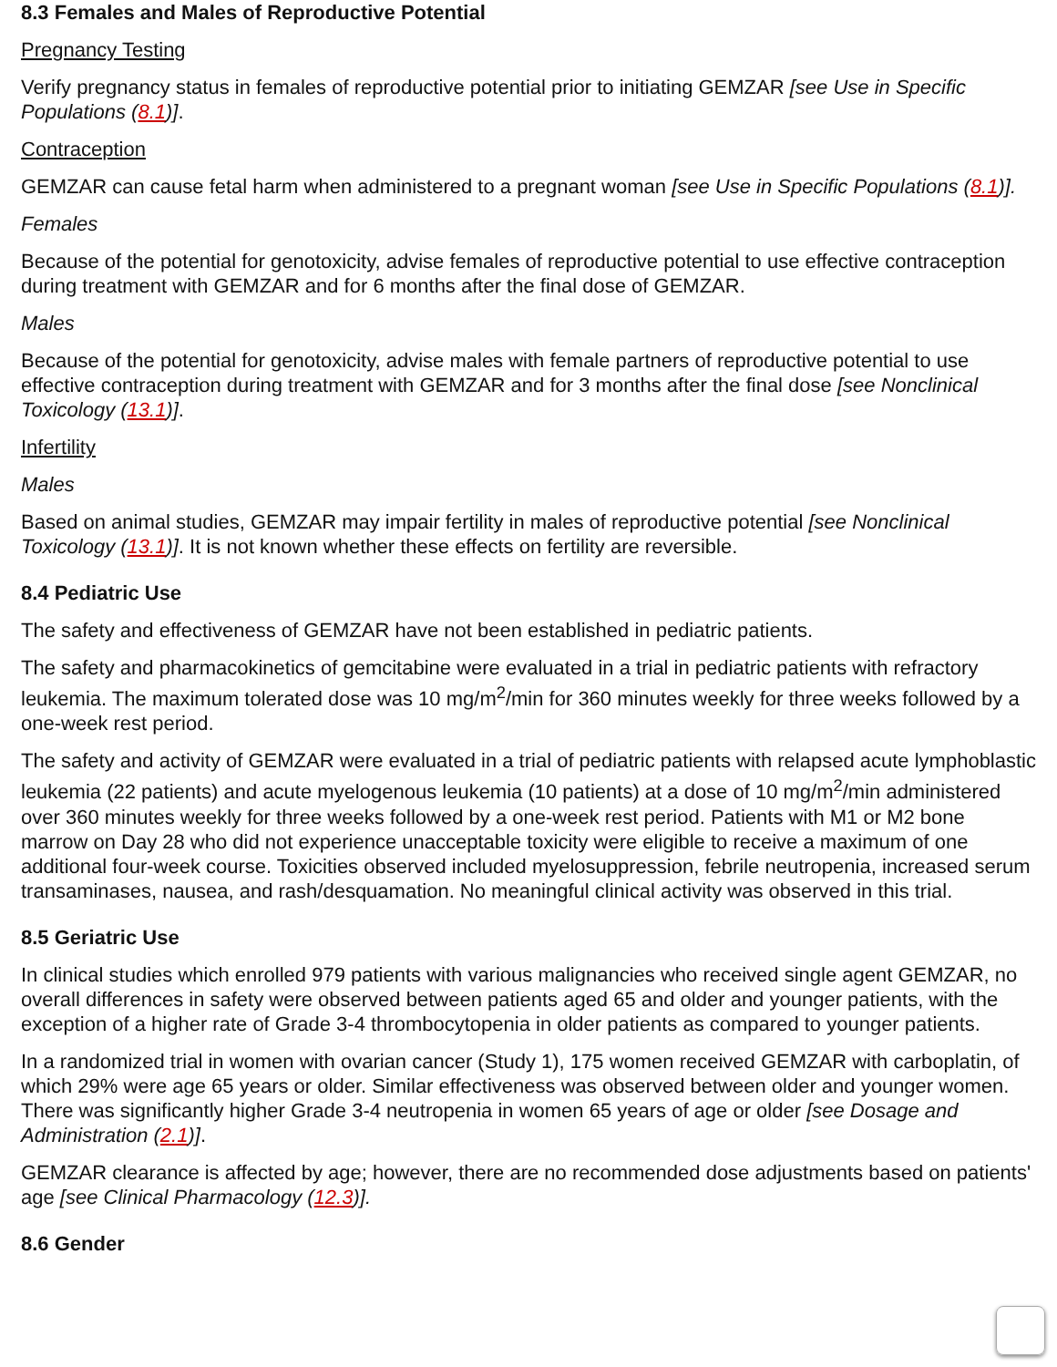8.3 Females and Males of Reproductive Potential
Pregnancy Testing
Verify pregnancy status in females of reproductive potential prior to initiating GEMZAR [see Use in Specific Populations (8.1)].
Contraception
GEMZAR can cause fetal harm when administered to a pregnant woman [see Use in Specific Populations (8.1)].
Females
Because of the potential for genotoxicity, advise females of reproductive potential to use effective contraception during treatment with GEMZAR and for 6 months after the final dose of GEMZAR.
Males
Because of the potential for genotoxicity, advise males with female partners of reproductive potential to use effective contraception during treatment with GEMZAR and for 3 months after the final dose [see Nonclinical Toxicology (13.1)].
Infertility
Males
Based on animal studies, GEMZAR may impair fertility in males of reproductive potential [see Nonclinical Toxicology (13.1)]. It is not known whether these effects on fertility are reversible.
8.4 Pediatric Use
The safety and effectiveness of GEMZAR have not been established in pediatric patients.
The safety and pharmacokinetics of gemcitabine were evaluated in a trial in pediatric patients with refractory leukemia. The maximum tolerated dose was 10 mg/m<sup>2</sup>/min for 360 minutes weekly for three weeks followed by a one-week rest period.
The safety and activity of GEMZAR were evaluated in a trial of pediatric patients with relapsed acute lymphoblastic leukemia (22 patients) and acute myelogenous leukemia (10 patients) at a dose of 10 mg/m<sup>2</sup>/min administered over 360 minutes weekly for three weeks followed by a one-week rest period. Patients with M1 or M2 bone marrow on Day 28 who did not experience unacceptable toxicity were eligible to receive a maximum of one additional four-week course. Toxicities observed included myelosuppression, febrile neutropenia, increased serum transaminases, nausea, and rash/desquamation. No meaningful clinical activity was observed in this trial.
8.5 Geriatric Use
In clinical studies which enrolled 979 patients with various malignancies who received single agent GEMZAR, no overall differences in safety were observed between patients aged 65 and older and younger patients, with the exception of a higher rate of Grade 3-4 thrombocytopenia in older patients as compared to younger patients.
In a randomized trial in women with ovarian cancer (Study 1), 175 women received GEMZAR with carboplatin, of which 29% were age 65 years or older. Similar effectiveness was observed between older and younger women. There was significantly higher Grade 3-4 neutropenia in women 65 years of age or older [see Dosage and Administration (2.1)].
GEMZAR clearance is affected by age; however, there are no recommended dose adjustments based on patients' age [see Clinical Pharmacology (12.3)].
8.6 Gender